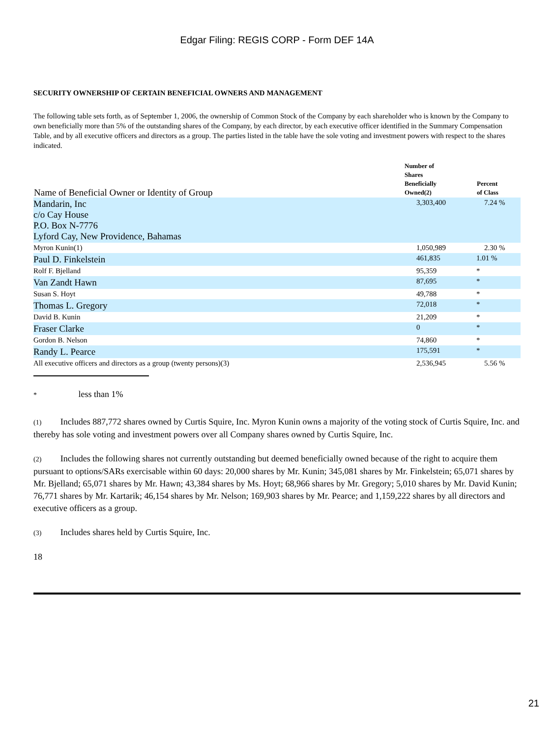Edgar Filing: REGIS CORP - Form DEF 14A
SECURITY OWNERSHIP OF CERTAIN BENEFICIAL OWNERS AND MANAGEMENT
The following table sets forth, as of September 1, 2006, the ownership of Common Stock of the Company by each shareholder who is known by the Company to own beneficially more than 5% of the outstanding shares of the Company, by each director, by each executive officer identified in the Summary Compensation Table, and by all executive officers and directors as a group. The parties listed in the table have the sole voting and investment powers with respect to the shares indicated.
| Name of Beneficial Owner or Identity of Group | Number of Shares Beneficially Owned(2) | Percent of Class |
| --- | --- | --- |
| Mandarin, Inc c/o Cay House P.O. Box N-7776 Lyford Cay, New Providence, Bahamas | 3,303,400 | 7.24 % |
| Myron Kunin(1) | 1,050,989 | 2.30 % |
| Paul D. Finkelstein | 461,835 | 1.01 % |
| Rolf F. Bjelland | 95,359 | * |
| Van Zandt Hawn | 87,695 | * |
| Susan S. Hoyt | 49,788 | * |
| Thomas L. Gregory | 72,018 | * |
| David B. Kunin | 21,209 | * |
| Fraser Clarke | 0 | * |
| Gordon B. Nelson | 74,860 | * |
| Randy L. Pearce | 175,591 | * |
| All executive officers and directors as a group (twenty persons)(3) | 2,536,945 | 5.56 % |
* less than 1%
(1) Includes 887,772 shares owned by Curtis Squire, Inc. Myron Kunin owns a majority of the voting stock of Curtis Squire, Inc. and thereby has sole voting and investment powers over all Company shares owned by Curtis Squire, Inc.
(2) Includes the following shares not currently outstanding but deemed beneficially owned because of the right to acquire them pursuant to options/SARs exercisable within 60 days: 20,000 shares by Mr. Kunin; 345,081 shares by Mr. Finkelstein; 65,071 shares by Mr. Bjelland; 65,071 shares by Mr. Hawn; 43,384 shares by Ms. Hoyt; 68,966 shares by Mr. Gregory; 5,010 shares by Mr. David Kunin; 76,771 shares by Mr. Kartarik; 46,154 shares by Mr. Nelson; 169,903 shares by Mr. Pearce; and 1,159,222 shares by all directors and executive officers as a group.
(3) Includes shares held by Curtis Squire, Inc.
18
21